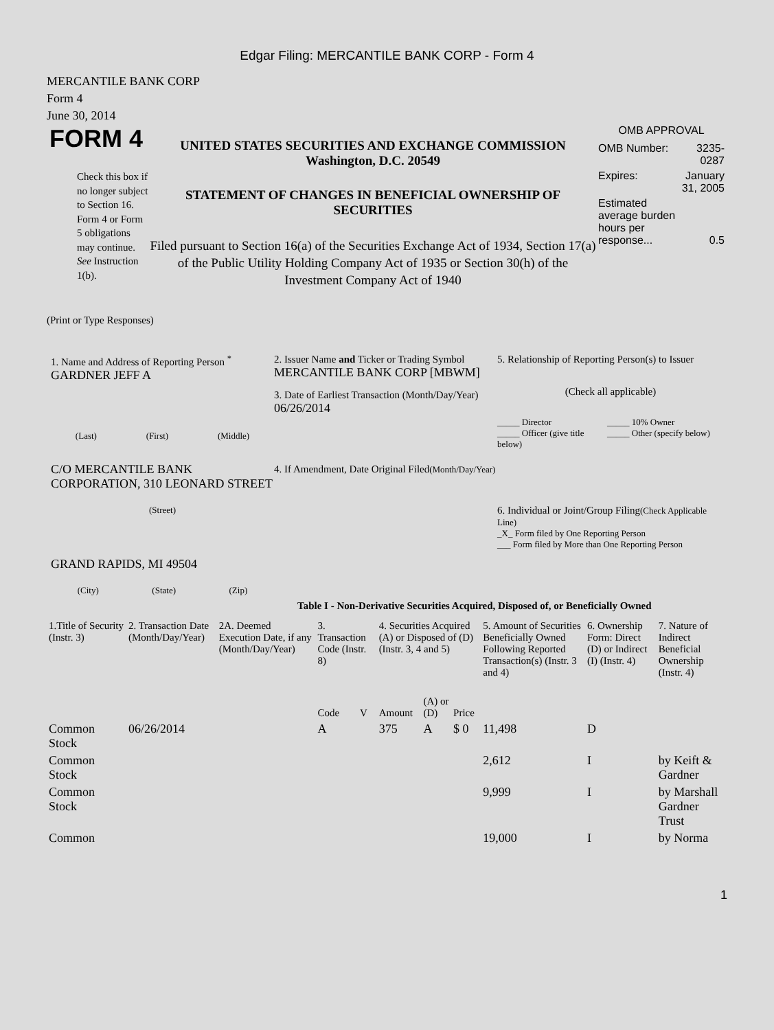Edgar Filing: MERCANTILE BANK CORP - Form 4
MERCANTILE BANK CORP
Form 4
June 30, 2014
FORM 4
Check this box if no longer subject to Section 16. Form 4 or Form 5 obligations may continue. See Instruction 1(b).
UNITED STATES SECURITIES AND EXCHANGE COMMISSION
Washington, D.C. 20549
STATEMENT OF CHANGES IN BENEFICIAL OWNERSHIP OF SECURITIES
Filed pursuant to Section 16(a) of the Securities Exchange Act of 1934, Section 17(a) of the Public Utility Holding Company Act of 1935 or Section 30(h) of the Investment Company Act of 1940
OMB APPROVAL
| OMB Number: | 3235-0287 |
| Expires: | January 31, 2005 |
| Estimated average burden hours per response... | 0.5 |
(Print or Type Responses)
1. Name and Address of Reporting Person <sup>*</sup>
GARDNER JEFF A
(Last) (First) (Middle)
C/O MERCANTILE BANK CORPORATION, 310 LEONARD STREET
(Street)
GRAND RAPIDS, MI 49504
(City) (State) (Zip)
2. Issuer Name and Ticker or Trading Symbol
MERCANTILE BANK CORP [MBWM]
3. Date of Earliest Transaction (Month/Day/Year)
06/26/2014
4. If Amendment, Date Original Filed(Month/Day/Year)
5. Relationship of Reporting Person(s) to Issuer
(Check all applicable)
_____ Director
_____ Officer (give title below)
_____ 10% Owner
_____ Other (specify below)
6. Individual or Joint/Group Filing(Check Applicable Line)
_X_ Form filed by One Reporting Person
___ Form filed by More than One Reporting Person
Table I - Non-Derivative Securities Acquired, Disposed of, or Beneficially Owned
| 1.Title of Security (Instr. 3) | 2. Transaction Date (Month/Day/Year) | 2A. Deemed Execution Date, if any (Month/Day/Year) | 3. Transaction Code (Instr. 8) | | 4. Securities Acquired (A) or Disposed of (D) (Instr. 3, 4 and 5) | | | 5. Amount of Securities Beneficially Owned Following Reported Transaction(s) (Instr. 3 and 4) | 6. Ownership Form: Direct (D) or Indirect (I) (Instr. 4) | 7. Nature of Indirect Beneficial Ownership (Instr. 4) |
| --- | --- | --- | --- | --- | --- | --- | --- | --- | --- | --- |
| | | | Code | V | Amount | (A) or (D) | Price | | | |
| Common Stock | 06/26/2014 | | A | | 375 | A | $ 0 | 11,498 | D | |
| Common Stock | | | | | | | | 2,612 | I | by Keift & Gardner |
| Common Stock | | | | | | | | 9,999 | I | by Marshall Gardner Trust |
| Common | | | | | | | | 19,000 | I | by Norma |
1